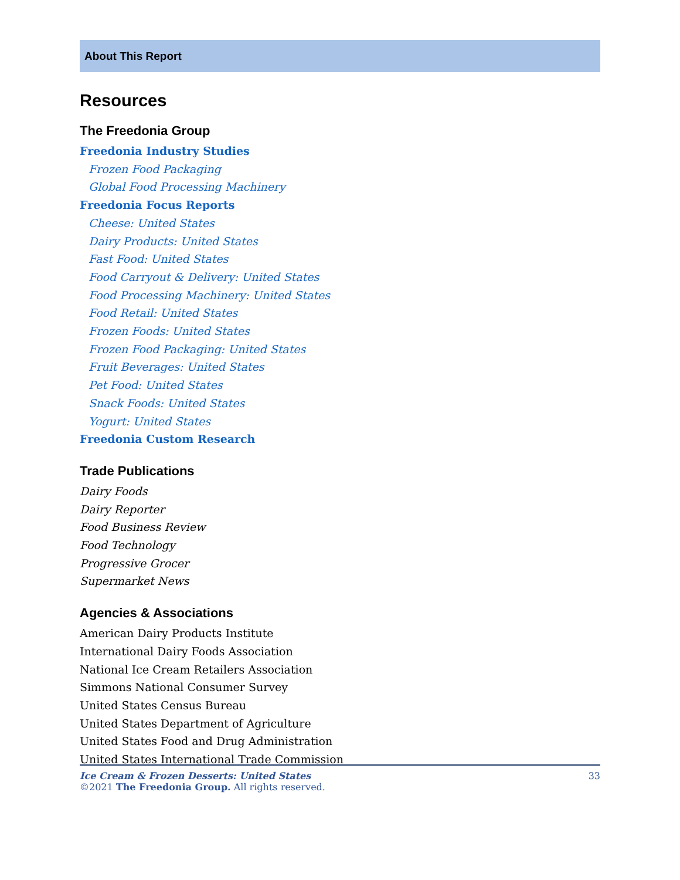About This Report
Resources
The Freedonia Group
Freedonia Industry Studies
Frozen Food Packaging
Global Food Processing Machinery
Freedonia Focus Reports
Cheese: United States
Dairy Products: United States
Fast Food: United States
Food Carryout & Delivery: United States
Food Processing Machinery: United States
Food Retail: United States
Frozen Foods: United States
Frozen Food Packaging: United States
Fruit Beverages: United States
Pet Food: United States
Snack Foods: United States
Yogurt: United States
Freedonia Custom Research
Trade Publications
Dairy Foods
Dairy Reporter
Food Business Review
Food Technology
Progressive Grocer
Supermarket News
Agencies & Associations
American Dairy Products Institute
International Dairy Foods Association
National Ice Cream Retailers Association
Simmons National Consumer Survey
United States Census Bureau
United States Department of Agriculture
United States Food and Drug Administration
United States International Trade Commission
33 Ice Cream & Frozen Desserts: United States
©2021 The Freedonia Group. All rights reserved.